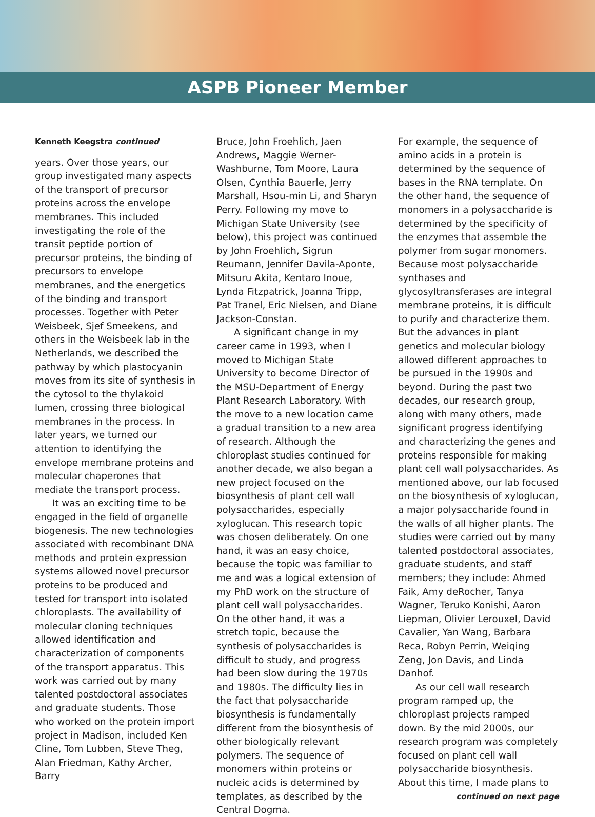ASPB Pioneer Member
Kenneth Keegstra continued
years. Over those years, our group investigated many aspects of the transport of precursor proteins across the envelope membranes. This included investigating the role of the transit peptide portion of precursor proteins, the binding of precursors to envelope membranes, and the energetics of the binding and transport processes. Together with Peter Weisbeek, Sjef Smeekens, and others in the Weisbeek lab in the Netherlands, we described the pathway by which plastocyanin moves from its site of synthesis in the cytosol to the thylakoid lumen, crossing three biological membranes in the process. In later years, we turned our attention to identifying the envelope membrane proteins and molecular chaperones that mediate the transport process.
It was an exciting time to be engaged in the field of organelle biogenesis. The new technologies associated with recombinant DNA methods and protein expression systems allowed novel precursor proteins to be produced and tested for transport into isolated chloroplasts. The availability of molecular cloning techniques allowed identification and characterization of components of the transport apparatus. This work was carried out by many talented postdoctoral associates and graduate students. Those who worked on the protein import project in Madison, included Ken Cline, Tom Lubben, Steve Theg, Alan Friedman, Kathy Archer, Barry
Bruce, John Froehlich, Jaen Andrews, Maggie Werner-Washburne, Tom Moore, Laura Olsen, Cynthia Bauerle, Jerry Marshall, Hsou-min Li, and Sharyn Perry. Following my move to Michigan State University (see below), this project was continued by John Froehlich, Sigrun Reumann, Jennifer Davila-Aponte, Mitsuru Akita, Kentaro Inoue, Lynda Fitzpatrick, Joanna Tripp, Pat Tranel, Eric Nielsen, and Diane Jackson-Constan.
A significant change in my career came in 1993, when I moved to Michigan State University to become Director of the MSU-Department of Energy Plant Research Laboratory. With the move to a new location came a gradual transition to a new area of research. Although the chloroplast studies continued for another decade, we also began a new project focused on the biosynthesis of plant cell wall polysaccharides, especially xyloglucan. This research topic was chosen deliberately. On one hand, it was an easy choice, because the topic was familiar to me and was a logical extension of my PhD work on the structure of plant cell wall polysaccharides. On the other hand, it was a stretch topic, because the synthesis of polysaccharides is difficult to study, and progress had been slow during the 1970s and 1980s. The difficulty lies in the fact that polysaccharide biosynthesis is fundamentally different from the biosynthesis of other biologically relevant polymers. The sequence of monomers within proteins or nucleic acids is determined by templates, as described by the Central Dogma.
For example, the sequence of amino acids in a protein is determined by the sequence of bases in the RNA template. On the other hand, the sequence of monomers in a polysaccharide is determined by the specificity of the enzymes that assemble the polymer from sugar monomers. Because most polysaccharide synthases and glycosyltransferases are integral membrane proteins, it is difficult to purify and characterize them. But the advances in plant genetics and molecular biology allowed different approaches to be pursued in the 1990s and beyond. During the past two decades, our research group, along with many others, made significant progress identifying and characterizing the genes and proteins responsible for making plant cell wall polysaccharides. As mentioned above, our lab focused on the biosynthesis of xyloglucan, a major polysaccharide found in the walls of all higher plants. The studies were carried out by many talented postdoctoral associates, graduate students, and staff members; they include: Ahmed Faik, Amy deRocher, Tanya Wagner, Teruko Konishi, Aaron Liepman, Olivier Lerouxel, David Cavalier, Yan Wang, Barbara Reca, Robyn Perrin, Weiqing Zeng, Jon Davis, and Linda Danhof.
As our cell wall research program ramped up, the chloroplast projects ramped down. By the mid 2000s, our research program was completely focused on plant cell wall polysaccharide biosynthesis. About this time, I made plans to
continued on next page